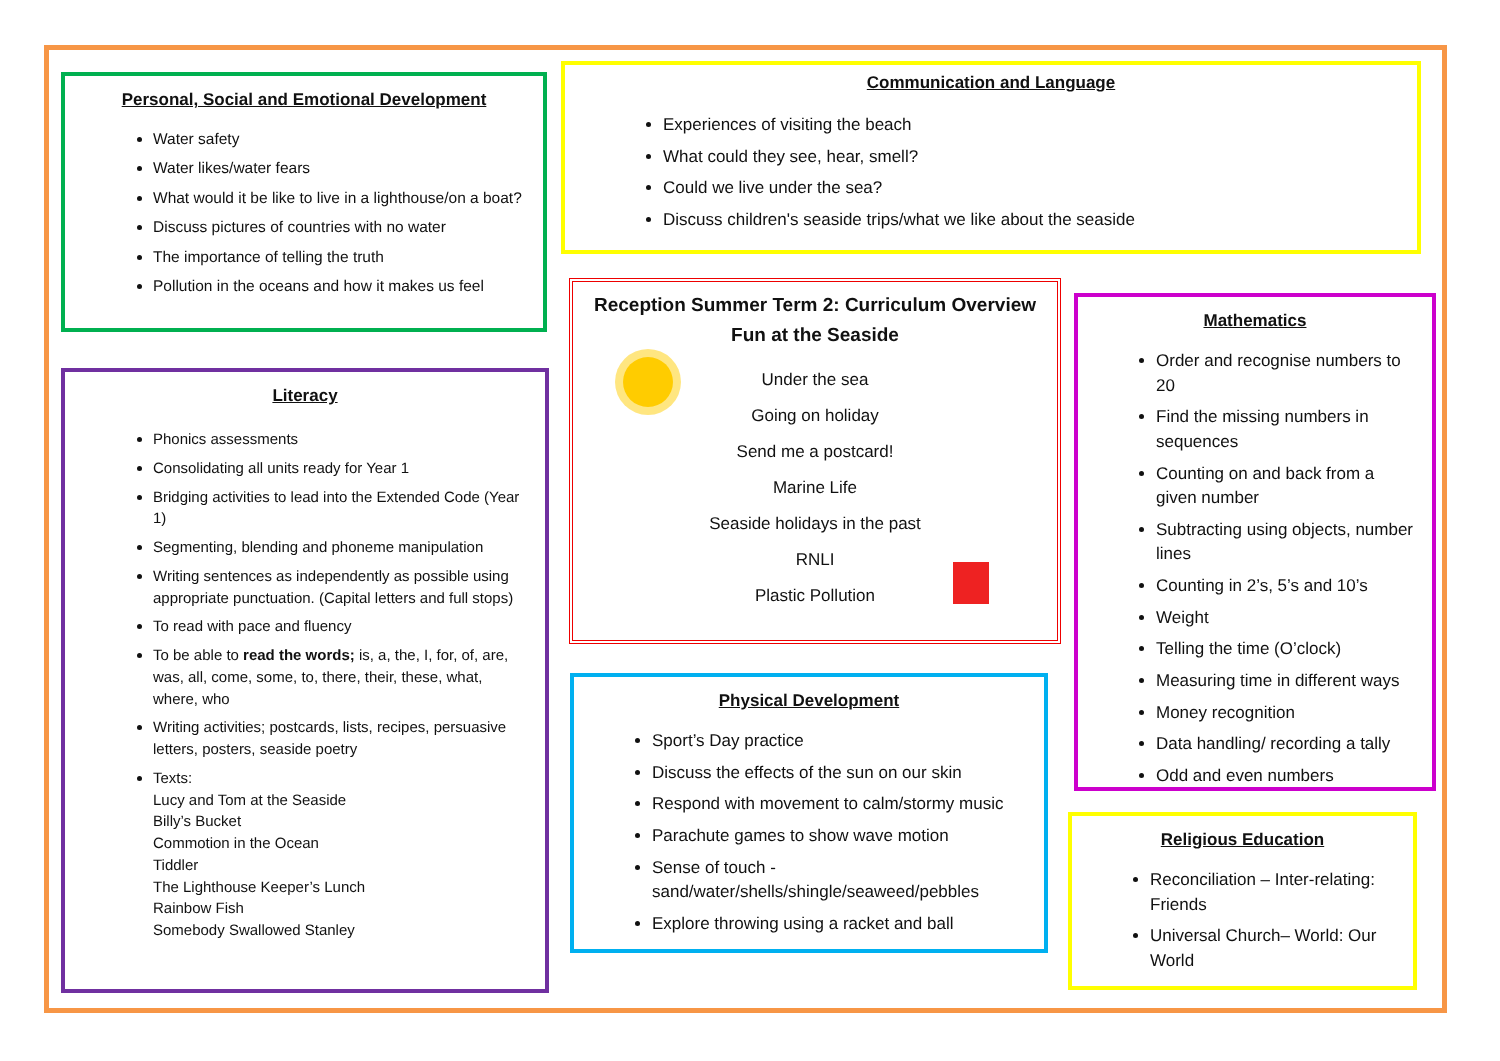Personal, Social and Emotional Development
Water safety
Water likes/water fears
What would it be like to live in a lighthouse/on a boat?
Discuss pictures of countries with no water
The importance of telling the truth
Pollution in the oceans and how it makes us feel
Literacy
Phonics assessments
Consolidating all units ready for Year 1
Bridging activities to lead into the Extended Code (Year 1)
Segmenting, blending and phoneme manipulation
Writing sentences as independently as possible using appropriate punctuation. (Capital letters and full stops)
To read with pace and fluency
To be able to read the words; is, a, the, I, for, of, are, was, all, come, some, to, there, their, these, what, where, who
Writing activities; postcards, lists, recipes, persuasive letters, posters, seaside poetry
Texts:
Lucy and Tom at the Seaside
Billy’s Bucket
Commotion in the Ocean
Tiddler
The Lighthouse Keeper’s Lunch
Rainbow Fish
Somebody Swallowed Stanley
Communication and Language
Experiences of visiting the beach
What could they see, hear, smell?
Could we live under the sea?
Discuss children's seaside trips/what we like about the seaside
Reception Summer Term 2: Curriculum Overview
Fun at the Seaside
Under the sea
Going on holiday
Send me a postcard!
Marine Life
Seaside holidays in the past
RNLI
Plastic Pollution
Mathematics
Order and recognise numbers to 20
Find the missing numbers in sequences
Counting on and back from a given number
Subtracting using objects, number lines
Counting in 2’s, 5’s and 10’s
Weight
Telling the time (O’clock)
Measuring time in different ways
Money recognition
Data handling/ recording a tally
Odd and even numbers
Physical Development
Sport’s Day practice
Discuss the effects of the sun on our skin
Respond with movement to calm/stormy music
Parachute games to show wave motion
Sense of touch - sand/water/shells/shingle/seaweed/pebbles
Explore throwing using a racket and ball
Religious Education
Reconciliation – Inter-relating: Friends
Universal Church– World: Our World